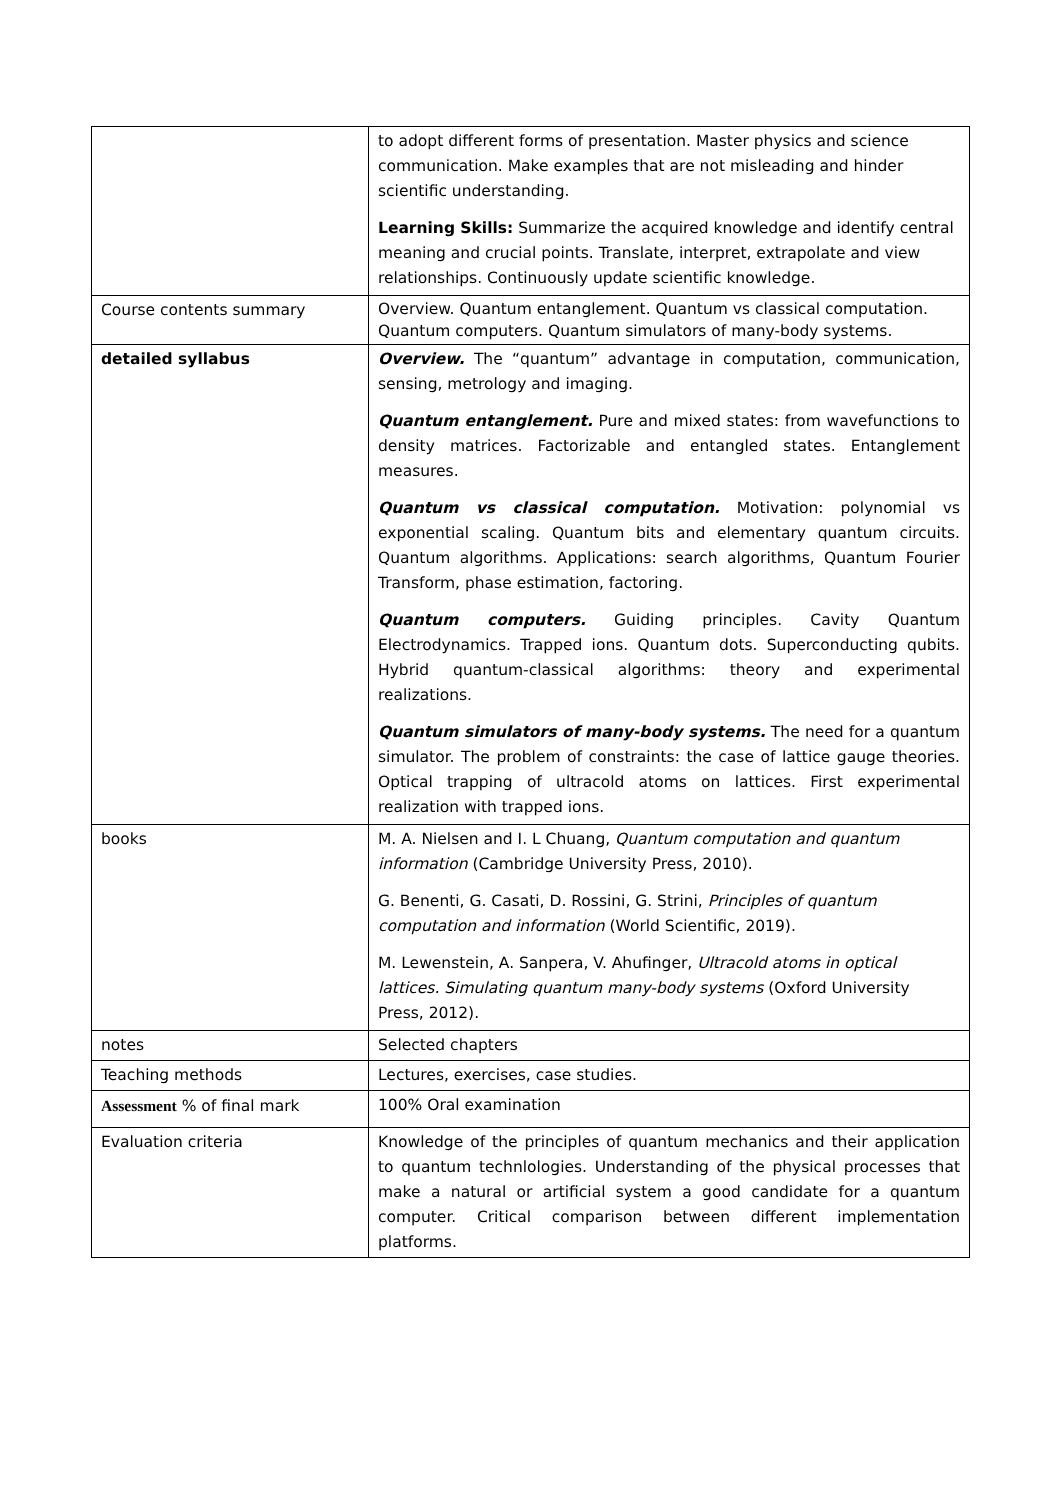| | to adopt different forms of presentation. Master physics and science communication. Make examples that are not misleading and hinder scientific understanding. Learning Skills: Summarize the acquired knowledge and identify central meaning and crucial points. Translate, interpret, extrapolate and view relationships. Continuously update scientific knowledge. |
| Course contents summary | Overview. Quantum entanglement. Quantum vs classical computation. Quantum computers. Quantum simulators of many-body systems. |
| detailed syllabus | Overview. The “quantum” advantage in computation, communication, sensing, metrology and imaging. Quantum entanglement. Pure and mixed states: from wavefunctions to density matrices. Factorizable and entangled states. Entanglement measures. Quantum vs classical computation. Motivation: polynomial vs exponential scaling. Quantum bits and elementary quantum circuits. Quantum algorithms. Applications: search algorithms, Quantum Fourier Transform, phase estimation, factoring. Quantum computers. Guiding principles. Cavity Quantum Electrodynamics. Trapped ions. Quantum dots. Superconducting qubits. Hybrid quantum-classical algorithms: theory and experimental realizations. Quantum simulators of many-body systems. The need for a quantum simulator. The problem of constraints: the case of lattice gauge theories. Optical trapping of ultracold atoms on lattices. First experimental realization with trapped ions. |
| books | M. A. Nielsen and I. L Chuang, Quantum computation and quantum information (Cambridge University Press, 2010). G. Benenti, G. Casati, D. Rossini, G. Strini, Principles of quantum computation and information (World Scientific, 2019). M. Lewenstein, A. Sanpera, V. Ahufinger, Ultracold atoms in optical lattices. Simulating quantum many-body systems (Oxford University Press, 2012). |
| notes | Selected chapters |
| Teaching methods | Lectures, exercises, case studies. |
| Assessment % of final mark | 100% Oral examination |
| Evaluation criteria | Knowledge of the principles of quantum mechanics and their application to quantum technlologies. Understanding of the physical processes that make a natural or artificial system a good candidate for a quantum computer. Critical comparison between different implementation platforms. |